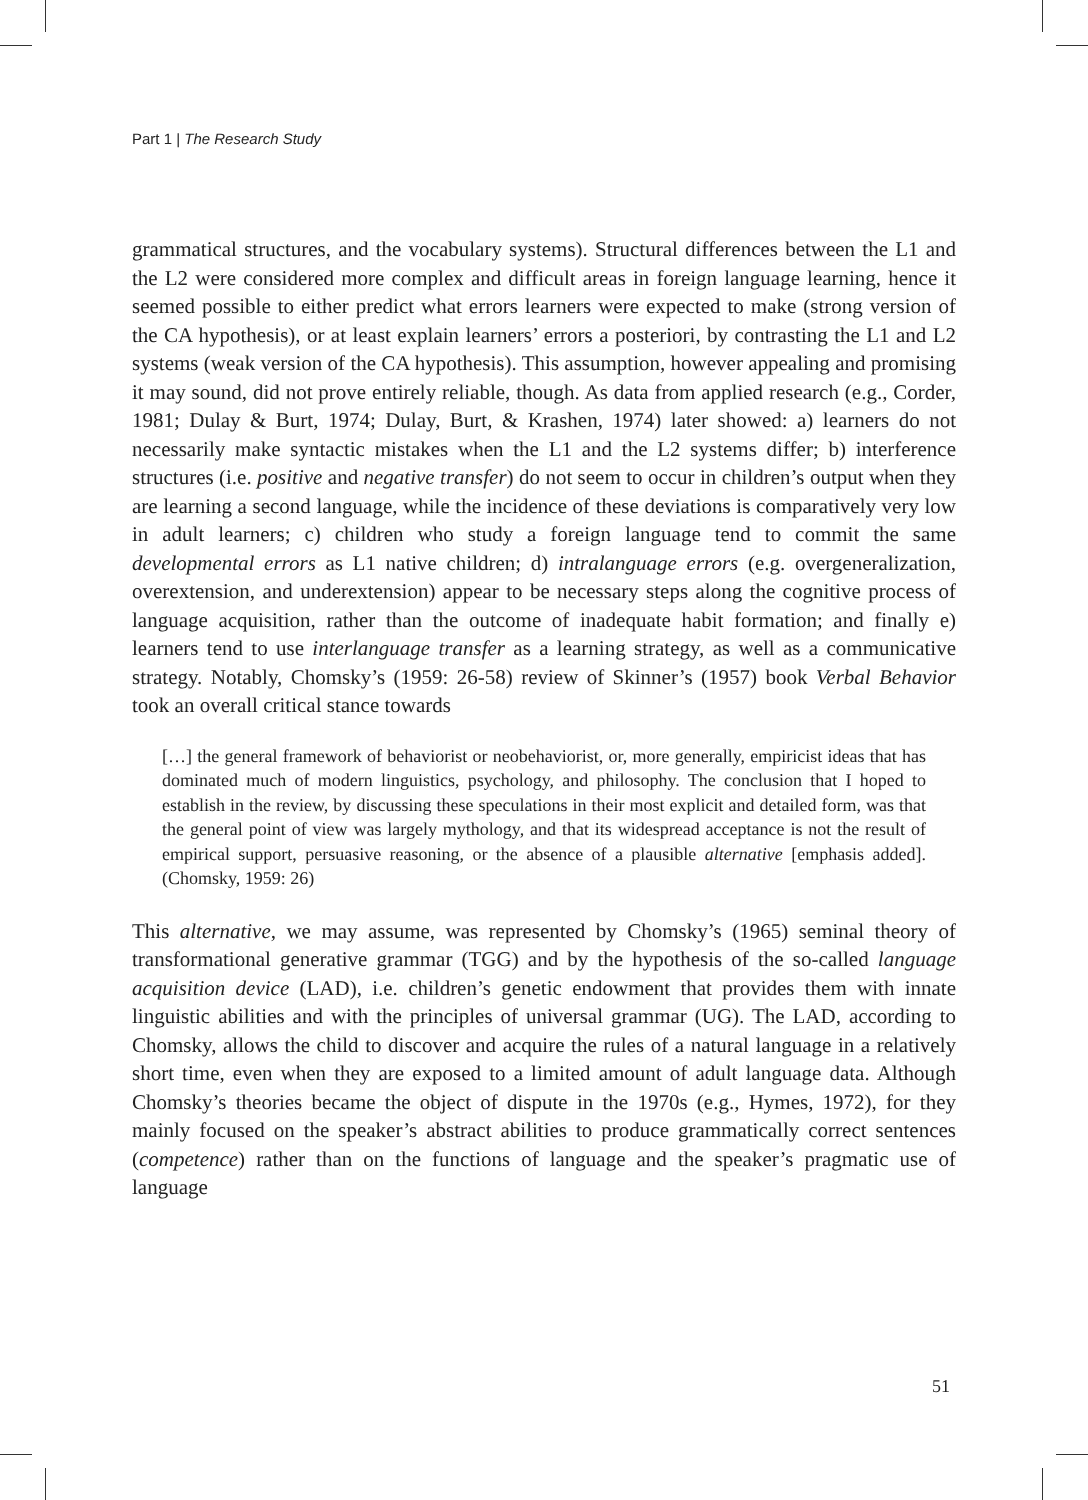Part 1 | The Research Study
grammatical structures, and the vocabulary systems). Structural differences between the L1 and the L2 were considered more complex and difficult areas in foreign language learning, hence it seemed possible to either predict what errors learners were expected to make (strong version of the CA hypothesis), or at least explain learners’ errors a posteriori, by contrasting the L1 and L2 systems (weak version of the CA hypothesis). This assumption, however appealing and promising it may sound, did not prove entirely reliable, though. As data from applied research (e.g., Corder, 1981; Dulay & Burt, 1974; Dulay, Burt, & Krashen, 1974) later showed: a) learners do not necessarily make syntactic mistakes when the L1 and the L2 systems differ; b) interference structures (i.e. positive and negative transfer) do not seem to occur in children’s output when they are learning a second language, while the incidence of these deviations is comparatively very low in adult learners; c) children who study a foreign language tend to commit the same developmental errors as L1 native children; d) intralanguage errors (e.g. overgeneralization, overextension, and underextension) appear to be necessary steps along the cognitive process of language acquisition, rather than the outcome of inadequate habit formation; and finally e) learners tend to use interlanguage transfer as a learning strategy, as well as a communicative strategy. Notably, Chomsky’s (1959: 26-58) review of Skinner’s (1957) book Verbal Behavior took an overall critical stance towards
[…] the general framework of behaviorist or neobehaviorist, or, more generally, empiricist ideas that has dominated much of modern linguistics, psychology, and philosophy. The conclusion that I hoped to establish in the review, by discussing these speculations in their most explicit and detailed form, was that the general point of view was largely mythology, and that its widespread acceptance is not the result of empirical support, persuasive reasoning, or the absence of a plausible alternative [emphasis added]. (Chomsky, 1959: 26)
This alternative, we may assume, was represented by Chomsky’s (1965) seminal theory of transformational generative grammar (TGG) and by the hypothesis of the so-called language acquisition device (LAD), i.e. children’s genetic endowment that provides them with innate linguistic abilities and with the principles of universal grammar (UG). The LAD, according to Chomsky, allows the child to discover and acquire the rules of a natural language in a relatively short time, even when they are exposed to a limited amount of adult language data. Although Chomsky’s theories became the object of dispute in the 1970s (e.g., Hymes, 1972), for they mainly focused on the speaker’s abstract abilities to produce grammatically correct sentences (competence) rather than on the functions of language and the speaker’s pragmatic use of language
51